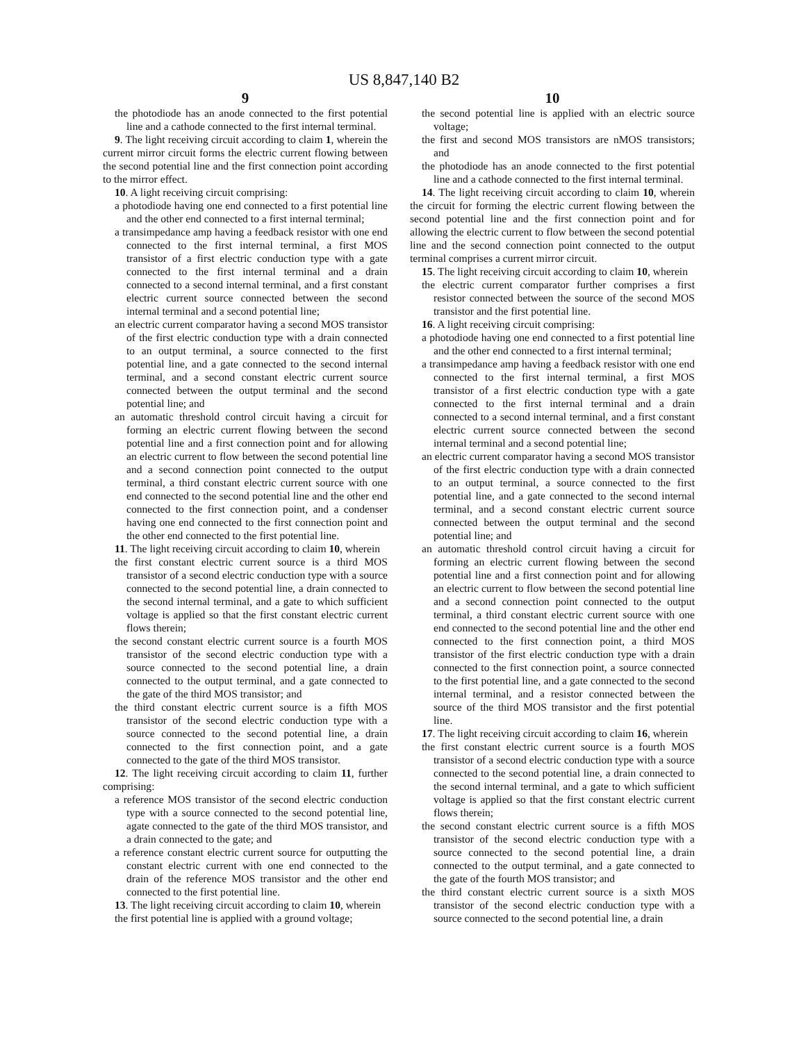US 8,847,140 B2
9
the photodiode has an anode connected to the first potential line and a cathode connected to the first internal terminal.
9. The light receiving circuit according to claim 1, wherein the current mirror circuit forms the electric current flowing between the second potential line and the first connection point according to the mirror effect.
10. A light receiving circuit comprising:
a photodiode having one end connected to a first potential line and the other end connected to a first internal terminal;
a transimpedance amp having a feedback resistor with one end connected to the first internal terminal, a first MOS transistor of a first electric conduction type with a gate connected to the first internal terminal and a drain connected to a second internal terminal, and a first constant electric current source connected between the second internal terminal and a second potential line;
an electric current comparator having a second MOS transistor of the first electric conduction type with a drain connected to an output terminal, a source connected to the first potential line, and a gate connected to the second internal terminal, and a second constant electric current source connected between the output terminal and the second potential line; and
an automatic threshold control circuit having a circuit for forming an electric current flowing between the second potential line and a first connection point and for allowing an electric current to flow between the second potential line and a second connection point connected to the output terminal, a third constant electric current source with one end connected to the second potential line and the other end connected to the first connection point, and a condenser having one end connected to the first connection point and the other end connected to the first potential line.
11. The light receiving circuit according to claim 10, wherein
the first constant electric current source is a third MOS transistor of a second electric conduction type with a source connected to the second potential line, a drain connected to the second internal terminal, and a gate to which sufficient voltage is applied so that the first constant electric current flows therein;
the second constant electric current source is a fourth MOS transistor of the second electric conduction type with a source connected to the second potential line, a drain connected to the output terminal, and a gate connected to the gate of the third MOS transistor; and
the third constant electric current source is a fifth MOS transistor of the second electric conduction type with a source connected to the second potential line, a drain connected to the first connection point, and a gate connected to the gate of the third MOS transistor.
12. The light receiving circuit according to claim 11, further comprising:
a reference MOS transistor of the second electric conduction type with a source connected to the second potential line, agate connected to the gate of the third MOS transistor, and a drain connected to the gate; and
a reference constant electric current source for outputting the constant electric current with one end connected to the drain of the reference MOS transistor and the other end connected to the first potential line.
13. The light receiving circuit according to claim 10, wherein
the first potential line is applied with a ground voltage;
10
the second potential line is applied with an electric source voltage;
the first and second MOS transistors are nMOS transistors; and
the photodiode has an anode connected to the first potential line and a cathode connected to the first internal terminal.
14. The light receiving circuit according to claim 10, wherein the circuit for forming the electric current flowing between the second potential line and the first connection point and for allowing the electric current to flow between the second potential line and the second connection point connected to the output terminal comprises a current mirror circuit.
15. The light receiving circuit according to claim 10, wherein
the electric current comparator further comprises a first resistor connected between the source of the second MOS transistor and the first potential line.
16. A light receiving circuit comprising:
a photodiode having one end connected to a first potential line and the other end connected to a first internal terminal;
a transimpedance amp having a feedback resistor with one end connected to the first internal terminal, a first MOS transistor of a first electric conduction type with a gate connected to the first internal terminal and a drain connected to a second internal terminal, and a first constant electric current source connected between the second internal terminal and a second potential line;
an electric current comparator having a second MOS transistor of the first electric conduction type with a drain connected to an output terminal, a source connected to the first potential line, and a gate connected to the second internal terminal, and a second constant electric current source connected between the output terminal and the second potential line; and
an automatic threshold control circuit having a circuit for forming an electric current flowing between the second potential line and a first connection point and for allowing an electric current to flow between the second potential line and a second connection point connected to the output terminal, a third constant electric current source with one end connected to the second potential line and the other end connected to the first connection point, a third MOS transistor of the first electric conduction type with a drain connected to the first connection point, a source connected to the first potential line, and a gate connected to the second internal terminal, and a resistor connected between the source of the third MOS transistor and the first potential line.
17. The light receiving circuit according to claim 16, wherein
the first constant electric current source is a fourth MOS transistor of a second electric conduction type with a source connected to the second potential line, a drain connected to the second internal terminal, and a gate to which sufficient voltage is applied so that the first constant electric current flows therein;
the second constant electric current source is a fifth MOS transistor of the second electric conduction type with a source connected to the second potential line, a drain connected to the output terminal, and a gate connected to the gate of the fourth MOS transistor; and
the third constant electric current source is a sixth MOS transistor of the second electric conduction type with a source connected to the second potential line, a drain